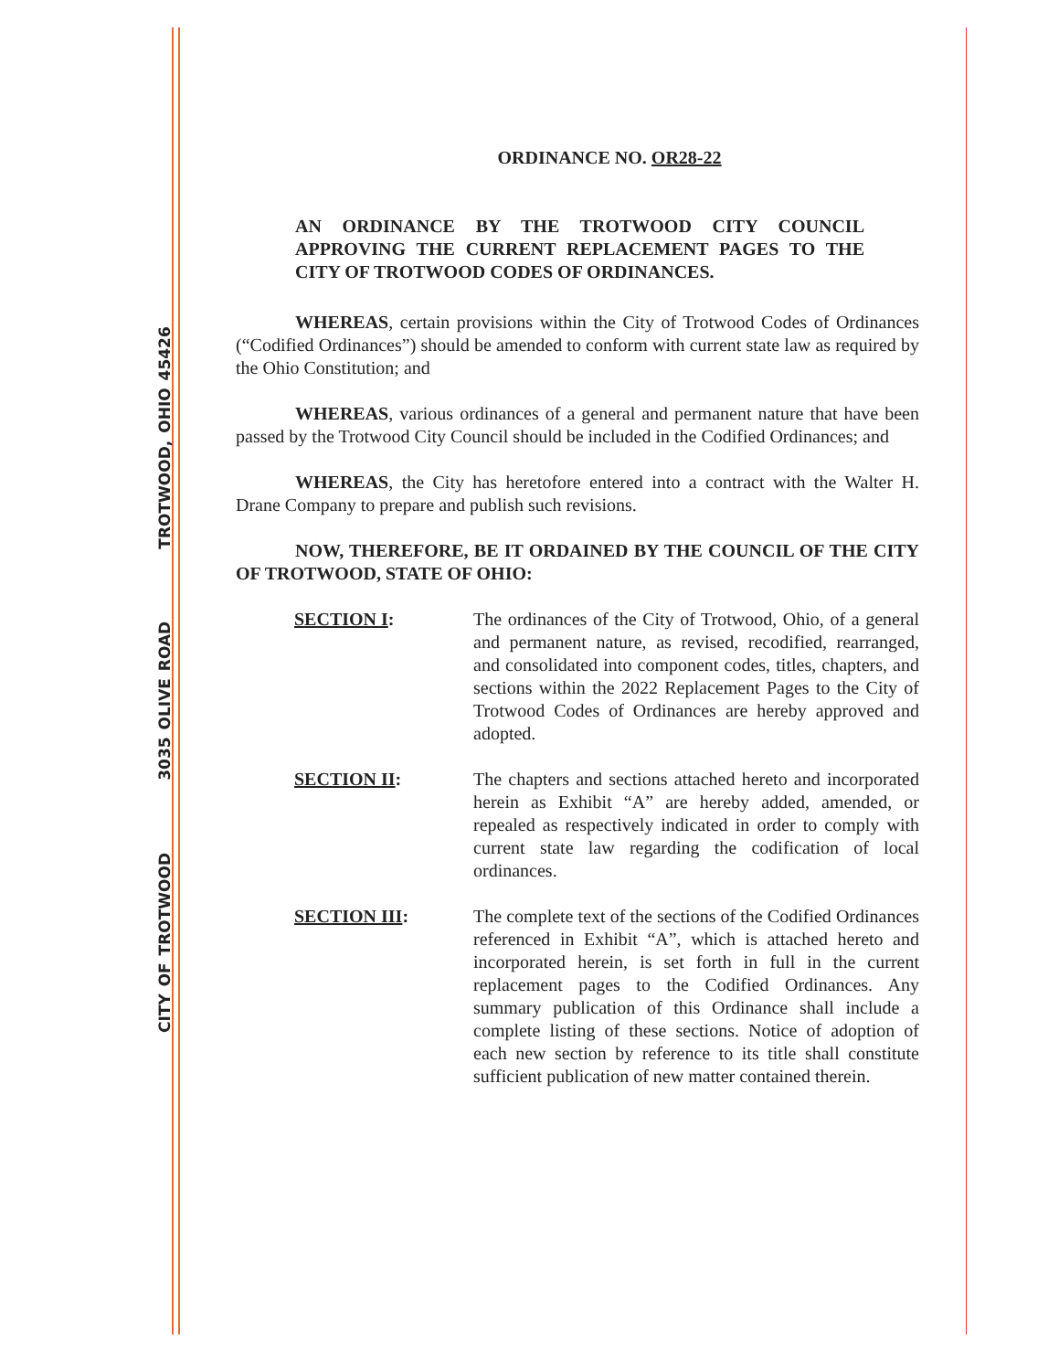ORDINANCE NO. OR28-22
AN ORDINANCE BY THE TROTWOOD CITY COUNCIL APPROVING THE CURRENT REPLACEMENT PAGES TO THE CITY OF TROTWOOD CODES OF ORDINANCES.
WHEREAS, certain provisions within the City of Trotwood Codes of Ordinances (“Codified Ordinances”) should be amended to conform with current state law as required by the Ohio Constitution; and
WHEREAS, various ordinances of a general and permanent nature that have been passed by the Trotwood City Council should be included in the Codified Ordinances; and
WHEREAS, the City has heretofore entered into a contract with the Walter H. Drane Company to prepare and publish such revisions.
NOW, THEREFORE, BE IT ORDAINED BY THE COUNCIL OF THE CITY OF TROTWOOD, STATE OF OHIO:
SECTION I: The ordinances of the City of Trotwood, Ohio, of a general and permanent nature, as revised, recodified, rearranged, and consolidated into component codes, titles, chapters, and sections within the 2022 Replacement Pages to the City of Trotwood Codes of Ordinances are hereby approved and adopted.
SECTION II: The chapters and sections attached hereto and incorporated herein as Exhibit “A” are hereby added, amended, or repealed as respectively indicated in order to comply with current state law regarding the codification of local ordinances.
SECTION III: The complete text of the sections of the Codified Ordinances referenced in Exhibit “A”, which is attached hereto and incorporated herein, is set forth in full in the current replacement pages to the Codified Ordinances. Any summary publication of this Ordinance shall include a complete listing of these sections. Notice of adoption of each new section by reference to its title shall constitute sufficient publication of new matter contained therein.
CITY OF TROTWOOD 3035 OLIVE ROAD TROTWOOD, OHIO 45426